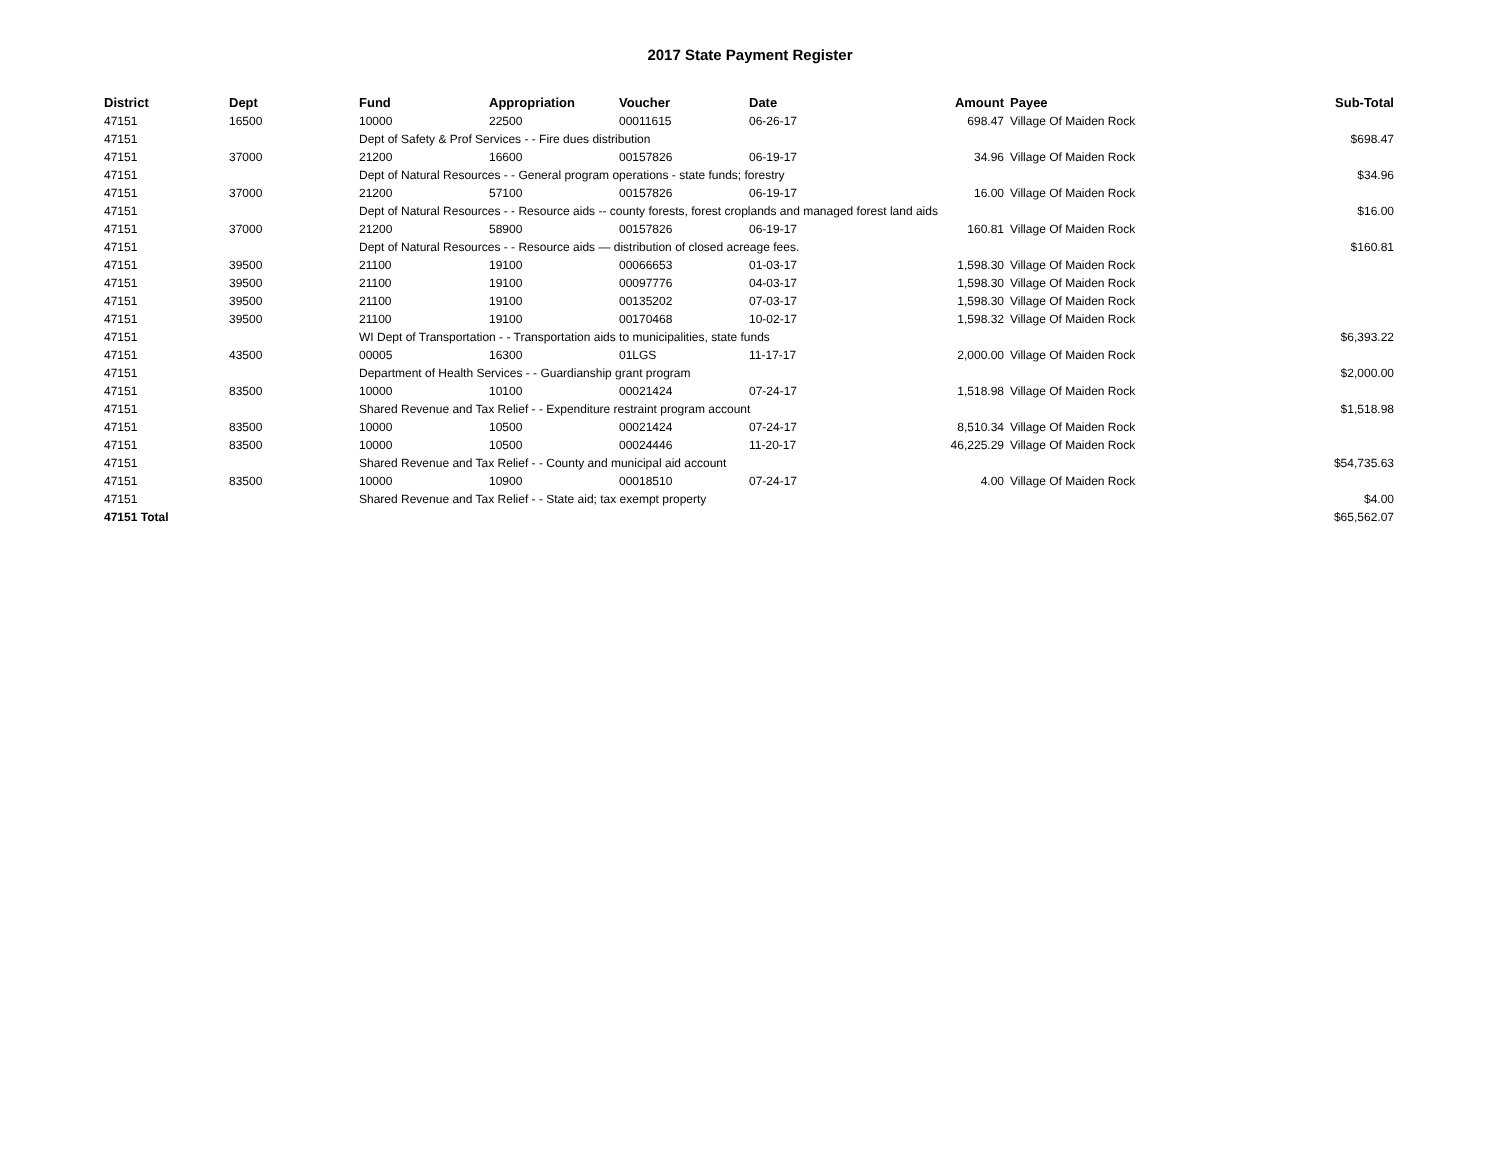2017 State Payment Register
| District | Dept | Fund | Appropriation | Voucher | Date | Amount | Payee | Sub-Total |
| --- | --- | --- | --- | --- | --- | --- | --- | --- |
| 47151 | 16500 | 10000 | 22500 | 00011615 | 06-26-17 | 698.47 | Village Of Maiden Rock | |
| 47151 | | Dept of Safety & Prof Services - - Fire dues distribution | | | | | | $698.47 |
| 47151 | 37000 | 21200 | 16600 | 00157826 | 06-19-17 | 34.96 | Village Of Maiden Rock | |
| 47151 | | Dept of Natural Resources - - General program operations - state funds; forestry | | | | | | $34.96 |
| 47151 | 37000 | 21200 | 57100 | 00157826 | 06-19-17 | 16.00 | Village Of Maiden Rock | |
| 47151 | | Dept of Natural Resources - - Resource aids -- county forests, forest croplands and managed forest land aids | | | | | | $16.00 |
| 47151 | 37000 | 21200 | 58900 | 00157826 | 06-19-17 | 160.81 | Village Of Maiden Rock | |
| 47151 | | Dept of Natural Resources - - Resource aids — distribution of closed acreage fees. | | | | | | $160.81 |
| 47151 | 39500 | 21100 | 19100 | 00066653 | 01-03-17 | 1,598.30 | Village Of Maiden Rock | |
| 47151 | 39500 | 21100 | 19100 | 00097776 | 04-03-17 | 1,598.30 | Village Of Maiden Rock | |
| 47151 | 39500 | 21100 | 19100 | 00135202 | 07-03-17 | 1,598.30 | Village Of Maiden Rock | |
| 47151 | 39500 | 21100 | 19100 | 00170468 | 10-02-17 | 1,598.32 | Village Of Maiden Rock | |
| 47151 | | WI Dept of Transportation - - Transportation aids to municipalities, state funds | | | | | | $6,393.22 |
| 47151 | 43500 | 00005 | 16300 | 01LGS | 11-17-17 | 2,000.00 | Village Of Maiden Rock | |
| 47151 | | Department of Health Services - - Guardianship grant program | | | | | | $2,000.00 |
| 47151 | 83500 | 10000 | 10100 | 00021424 | 07-24-17 | 1,518.98 | Village Of Maiden Rock | |
| 47151 | | Shared Revenue and Tax Relief - - Expenditure restraint program account | | | | | | $1,518.98 |
| 47151 | 83500 | 10000 | 10500 | 00021424 | 07-24-17 | 8,510.34 | Village Of Maiden Rock | |
| 47151 | 83500 | 10000 | 10500 | 00024446 | 11-20-17 | 46,225.29 | Village Of Maiden Rock | |
| 47151 | | Shared Revenue and Tax Relief - - County and municipal aid account | | | | | | $54,735.63 |
| 47151 | 83500 | 10000 | 10900 | 00018510 | 07-24-17 | 4.00 | Village Of Maiden Rock | |
| 47151 | | Shared Revenue and Tax Relief - - State aid; tax exempt property | | | | | | $4.00 |
| 47151 Total | | | | | | | | $65,562.07 |